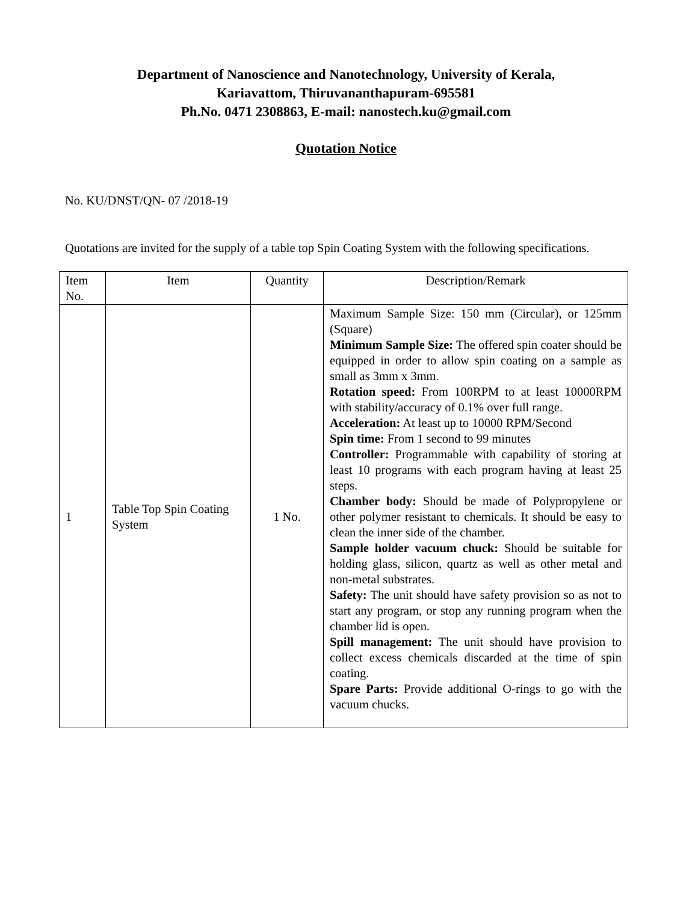Department of Nanoscience and Nanotechnology, University of Kerala,
Kariavattom, Thiruvananthapuram-695581
Ph.No. 0471 2308863, E-mail: nanostech.ku@gmail.com
Quotation Notice
No. KU/DNST/QN- 07 /2018-19
Quotations are invited for the supply of a table top Spin Coating System with the following specifications.
| Item No. | Item | Quantity | Description/Remark |
| --- | --- | --- | --- |
| 1 | Table Top Spin Coating System | 1 No. | Maximum Sample Size: 150 mm (Circular), or 125mm (Square) Minimum Sample Size: The offered spin coater should be equipped in order to allow spin coating on a sample as small as 3mm x 3mm. Rotation speed: From 100RPM to at least 10000RPM with stability/accuracy of 0.1% over full range. Acceleration: At least up to 10000 RPM/Second Spin time: From 1 second to 99 minutes Controller: Programmable with capability of storing at least 10 programs with each program having at least 25 steps. Chamber body: Should be made of Polypropylene or other polymer resistant to chemicals. It should be easy to clean the inner side of the chamber. Sample holder vacuum chuck: Should be suitable for holding glass, silicon, quartz as well as other metal and non-metal substrates. Safety: The unit should have safety provision so as not to start any program, or stop any running program when the chamber lid is open. Spill management: The unit should have provision to collect excess chemicals discarded at the time of spin coating. Spare Parts: Provide additional O-rings to go with the vacuum chucks. |